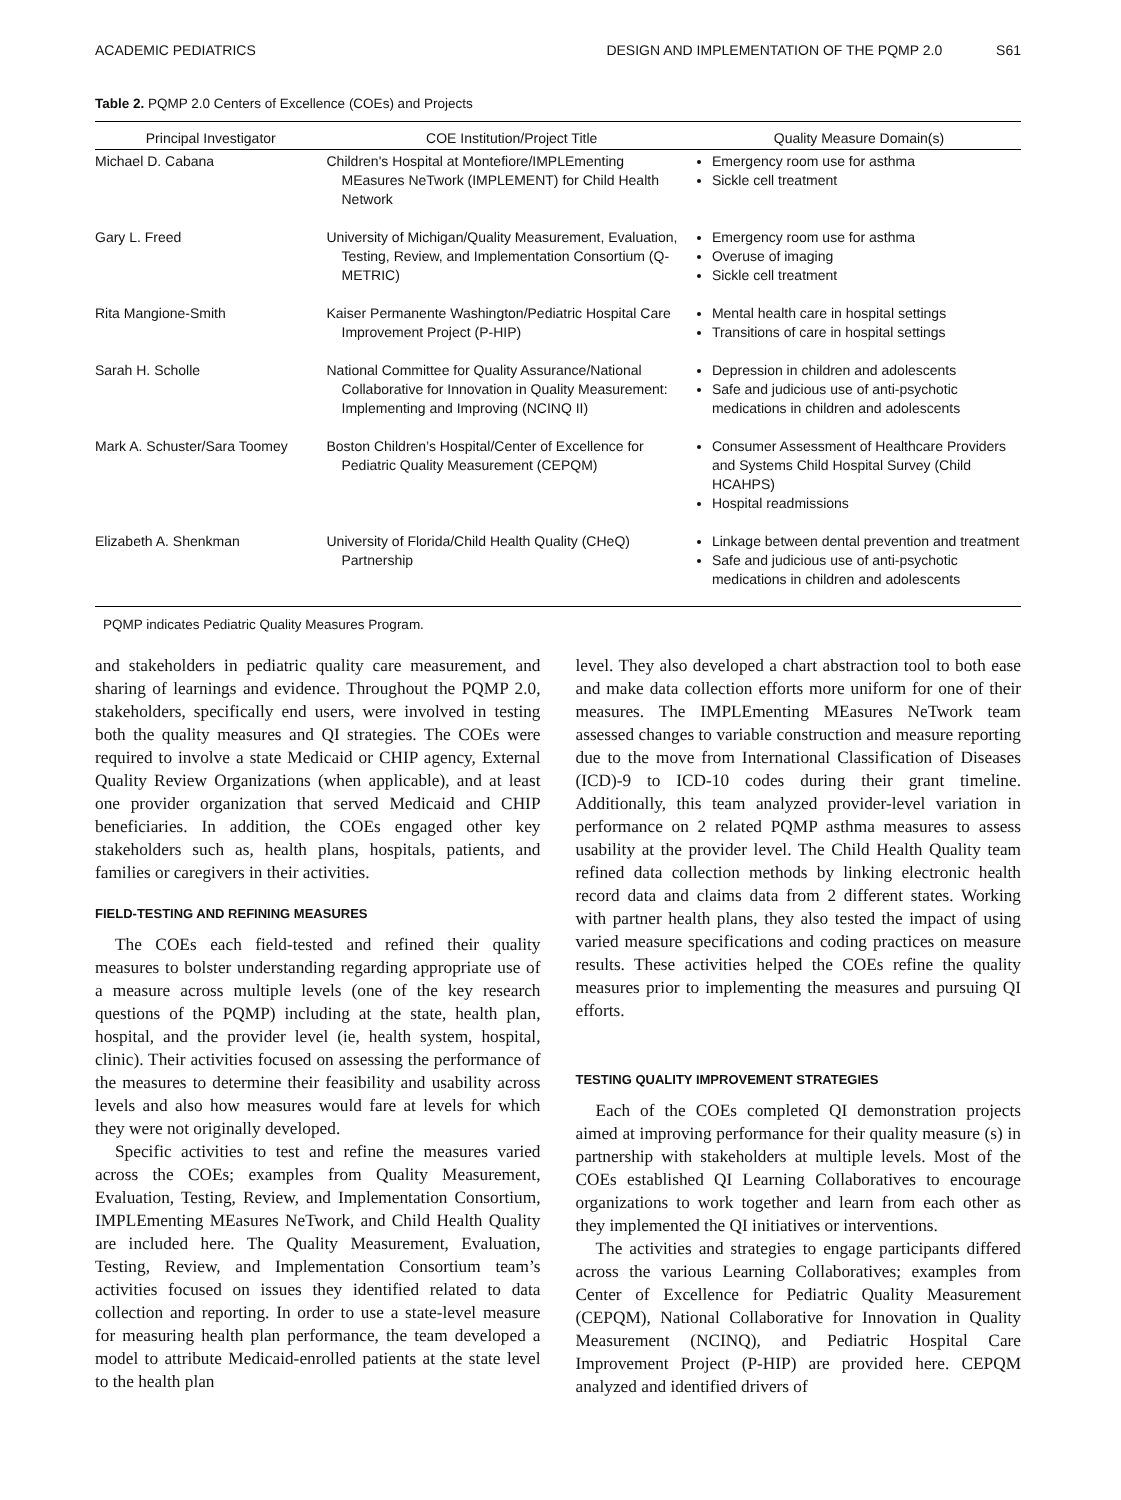ACADEMIC PEDIATRICS DESIGN AND IMPLEMENTATION OF THE PQMP 2.0 S61
Table 2. PQMP 2.0 Centers of Excellence (COEs) and Projects
| Principal Investigator | COE Institution/Project Title | Quality Measure Domain(s) |
| --- | --- | --- |
| Michael D. Cabana | Children's Hospital at Montefiore/IMPLEmenting MEasures NeTwork (IMPLEMENT) for Child Health Network | Emergency room use for asthma Sickle cell treatment |
| Gary L. Freed | University of Michigan/Quality Measurement, Evaluation, Testing, Review, and Implementation Consortium (Q-METRIC) | Emergency room use for asthma Overuse of imaging Sickle cell treatment |
| Rita Mangione-Smith | Kaiser Permanente Washington/Pediatric Hospital Care Improvement Project (P-HIP) | Mental health care in hospital settings Transitions of care in hospital settings |
| Sarah H. Scholle | National Committee for Quality Assurance/National Collaborative for Innovation in Quality Measurement: Implementing and Improving (NCINQ II) | Depression in children and adolescents Safe and judicious use of anti-psychotic medications in children and adolescents |
| Mark A. Schuster/Sara Toomey | Boston Children’s Hospital/Center of Excellence for Pediatric Quality Measurement (CEPQM) | Consumer Assessment of Healthcare Providers and Systems Child Hospital Survey (Child HCAHPS) Hospital readmissions |
| Elizabeth A. Shenkman | University of Florida/Child Health Quality (CHeQ) Partnership | Linkage between dental prevention and treatment Safe and judicious use of anti-psychotic medications in children and adolescents |
PQMP indicates Pediatric Quality Measures Program.
and stakeholders in pediatric quality care measurement, and sharing of learnings and evidence. Throughout the PQMP 2.0, stakeholders, specifically end users, were involved in testing both the quality measures and QI strategies. The COEs were required to involve a state Medicaid or CHIP agency, External Quality Review Organizations (when applicable), and at least one provider organization that served Medicaid and CHIP beneficiaries. In addition, the COEs engaged other key stakeholders such as, health plans, hospitals, patients, and families or caregivers in their activities.
FIELD-TESTING AND REFINING MEASURES
The COEs each field-tested and refined their quality measures to bolster understanding regarding appropriate use of a measure across multiple levels (one of the key research questions of the PQMP) including at the state, health plan, hospital, and the provider level (ie, health system, hospital, clinic). Their activities focused on assessing the performance of the measures to determine their feasibility and usability across levels and also how measures would fare at levels for which they were not originally developed.
Specific activities to test and refine the measures varied across the COEs; examples from Quality Measurement, Evaluation, Testing, Review, and Implementation Consortium, IMPLEmenting MEasures NeTwork, and Child Health Quality are included here. The Quality Measurement, Evaluation, Testing, Review, and Implementation Consortium team’s activities focused on issues they identified related to data collection and reporting. In order to use a state-level measure for measuring health plan performance, the team developed a model to attribute Medicaid-enrolled patients at the state level to the health plan
level. They also developed a chart abstraction tool to both ease and make data collection efforts more uniform for one of their measures. The IMPLEmenting MEasures NeTwork team assessed changes to variable construction and measure reporting due to the move from International Classification of Diseases (ICD)-9 to ICD-10 codes during their grant timeline. Additionally, this team analyzed provider-level variation in performance on 2 related PQMP asthma measures to assess usability at the provider level. The Child Health Quality team refined data collection methods by linking electronic health record data and claims data from 2 different states. Working with partner health plans, they also tested the impact of using varied measure specifications and coding practices on measure results. These activities helped the COEs refine the quality measures prior to implementing the measures and pursuing QI efforts.
TESTING QUALITY IMPROVEMENT STRATEGIES
Each of the COEs completed QI demonstration projects aimed at improving performance for their quality measure (s) in partnership with stakeholders at multiple levels. Most of the COEs established QI Learning Collaboratives to encourage organizations to work together and learn from each other as they implemented the QI initiatives or interventions.
The activities and strategies to engage participants differed across the various Learning Collaboratives; examples from Center of Excellence for Pediatric Quality Measurement (CEPQM), National Collaborative for Innovation in Quality Measurement (NCINQ), and Pediatric Hospital Care Improvement Project (P-HIP) are provided here. CEPQM analyzed and identified drivers of